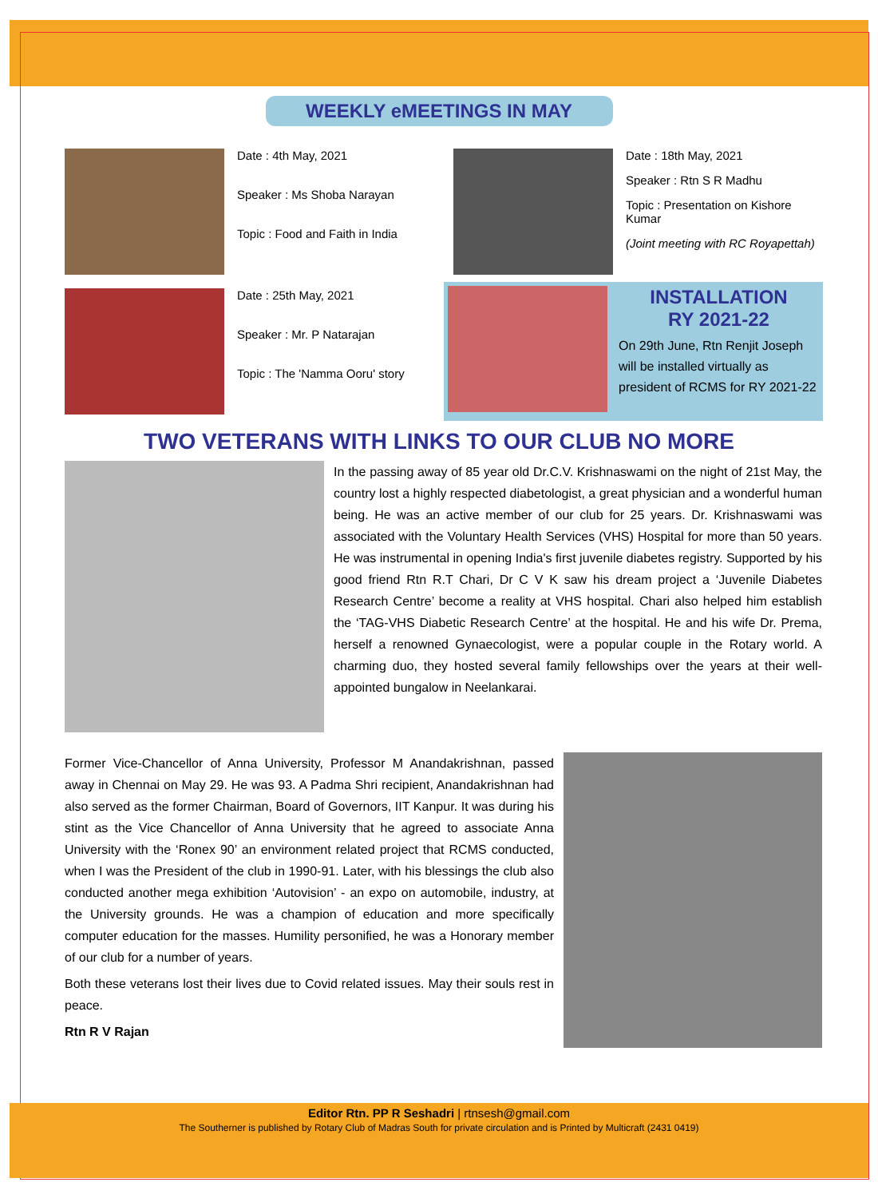WEEKLY eMEETINGS IN MAY
Date : 4th May, 2021
Speaker : Ms Shoba Narayan
Topic : Food and Faith in India
Date : 18th May, 2021
Speaker : Rtn S R Madhu
Topic : Presentation on Kishore Kumar
(Joint meeting with RC Royapettah)
Date : 25th May, 2021
Speaker : Mr. P Natarajan
Topic : The 'Namma Ooru' story
INSTALLATION
RY 2021-22
On 29th June, Rtn Renjit Joseph will be installed virtually as president of RCMS for RY 2021-22
TWO VETERANS WITH LINKS TO OUR CLUB NO MORE
In the passing away of 85 year old Dr.C.V. Krishnaswami on the night of 21st May, the country lost a highly respected diabetologist, a great physician and a wonderful human being. He was an active member of our club for 25 years. Dr. Krishnaswami was associated with the Voluntary Health Services (VHS) Hospital for more than 50 years. He was instrumental in opening India's first juvenile diabetes registry. Supported by his good friend Rtn R.T Chari, Dr C V K saw his dream project a ‘Juvenile Diabetes Research Centre’ become a reality at VHS hospital. Chari also helped him establish the ‘TAG-VHS Diabetic Research Centre’ at the hospital. He and his wife Dr. Prema, herself a renowned Gynaecologist, were a popular couple in the Rotary world. A charming duo, they hosted several family fellowships over the years at their well-appointed bungalow in Neelankarai.
Former Vice-Chancellor of Anna University, Professor M Anandakrishnan, passed away in Chennai on May 29. He was 93. A Padma Shri recipient, Anandakrishnan had also served as the former Chairman, Board of Governors, IIT Kanpur. It was during his stint as the Vice Chancellor of Anna University that he agreed to associate Anna University with the ‘Ronex 90’ an environment related project that RCMS conducted, when I was the President of the club in 1990-91. Later, with his blessings the club also conducted another mega exhibition ‘Autovision’ - an expo on automobile, industry, at the University grounds. He was a champion of education and more specifically computer education for the masses. Humility personified, he was a Honorary member of our club for a number of years.
Both these veterans lost their lives due to Covid related issues. May their souls rest in peace.
Rtn R V Rajan
Editor Rtn. PP R Seshadri | rtnsesh@gmail.com
The Southerner is published by Rotary Club of Madras South for private circulation and is Printed by Multicraft (2431 0419)